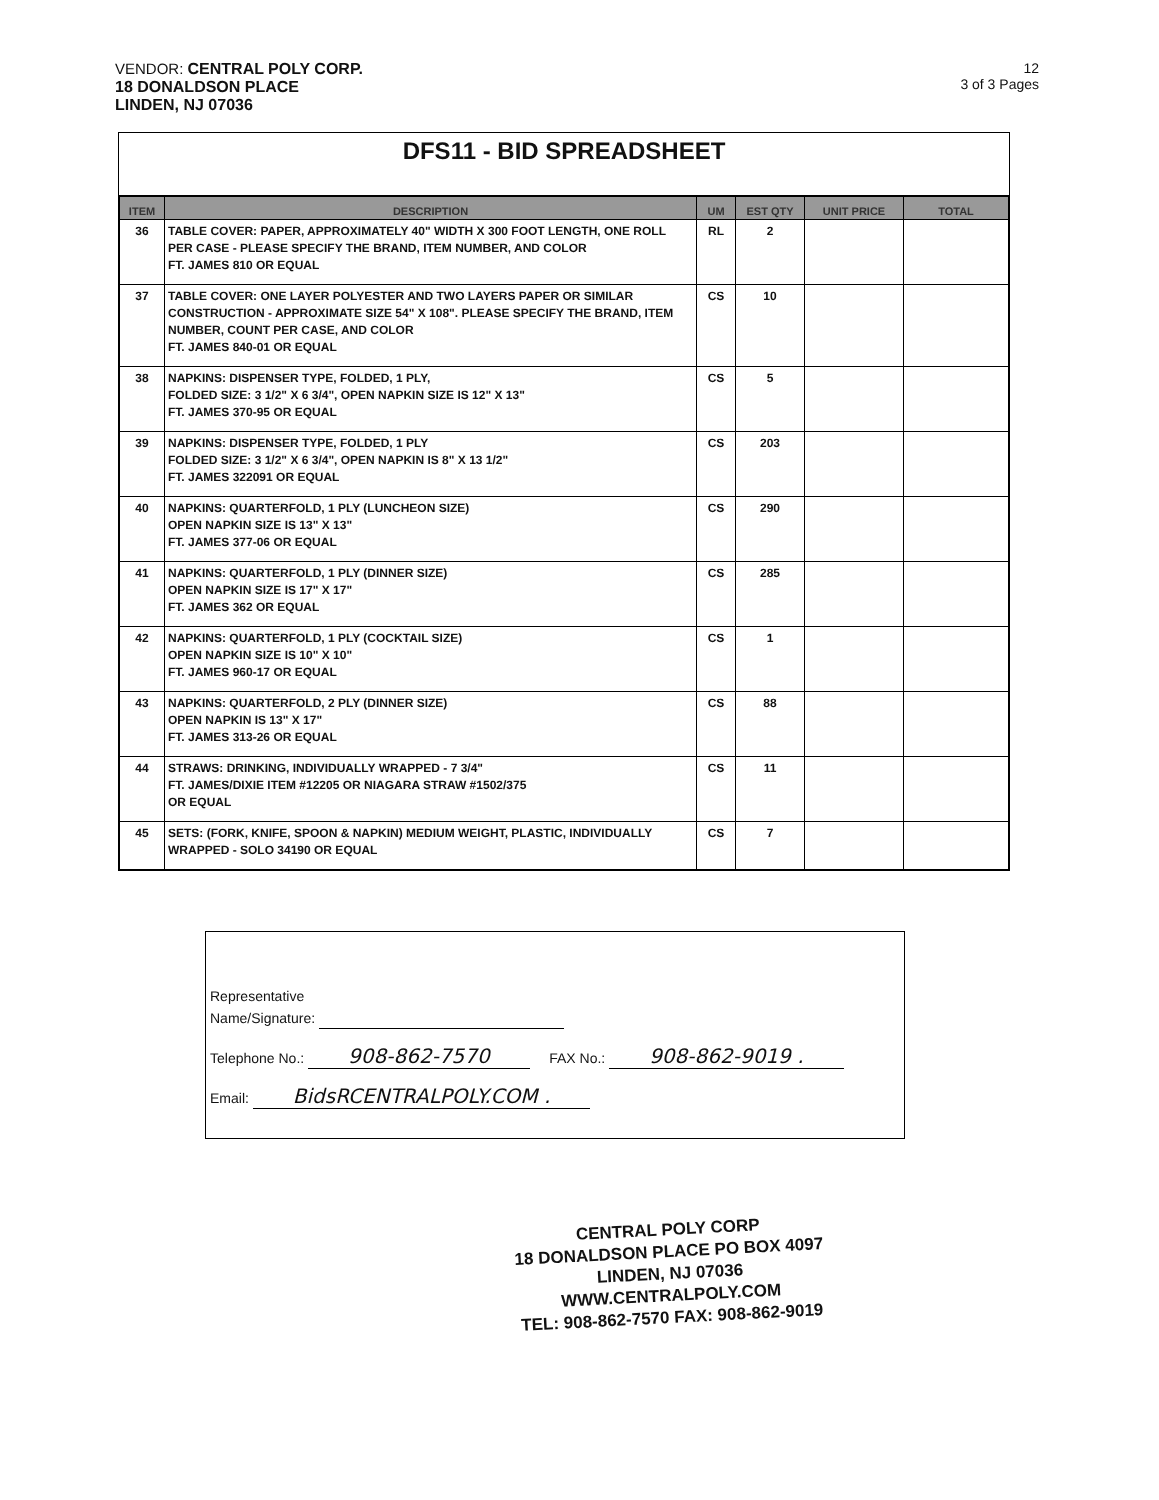VENDOR: CENTRAL POLY CORP.
18 DONALDSON PLACE
LINDEN, NJ 07036
12
3 of 3 Pages
DFS11 - BID SPREADSHEET
| ITEM | DESCRIPTION | UM | EST QTY | UNIT PRICE | TOTAL |
| --- | --- | --- | --- | --- | --- |
| 36 | TABLE COVER: PAPER, APPROXIMATELY 40" WIDTH X 300 FOOT LENGTH, ONE ROLL PER CASE - PLEASE SPECIFY THE BRAND, ITEM NUMBER, AND COLOR FT. JAMES 810 OR EQUAL | RL | 2 | | |
| 37 | TABLE COVER: ONE LAYER POLYESTER AND TWO LAYERS PAPER OR SIMILAR CONSTRUCTION - APPROXIMATE SIZE 54" X 108". PLEASE SPECIFY THE BRAND, ITEM NUMBER, COUNT PER CASE, AND COLOR FT. JAMES 840-01 OR EQUAL | CS | 10 | | |
| 38 | NAPKINS: DISPENSER TYPE, FOLDED, 1 PLY, FOLDED SIZE: 3 1/2" X 6 3/4", OPEN NAPKIN SIZE IS 12" X 13" FT. JAMES 370-95 OR EQUAL | CS | 5 | | |
| 39 | NAPKINS: DISPENSER TYPE, FOLDED, 1 PLY FOLDED SIZE: 3 1/2" X 6 3/4", OPEN NAPKIN IS 8" X 13 1/2" FT. JAMES 322091 OR EQUAL | CS | 203 | | |
| 40 | NAPKINS: QUARTERFOLD, 1 PLY (LUNCHEON SIZE) OPEN NAPKIN SIZE IS 13" X 13" FT. JAMES 377-06 OR EQUAL | CS | 290 | | |
| 41 | NAPKINS: QUARTERFOLD, 1 PLY (DINNER SIZE) OPEN NAPKIN SIZE IS 17" X 17" FT. JAMES 362 OR EQUAL | CS | 285 | | |
| 42 | NAPKINS: QUARTERFOLD, 1 PLY (COCKTAIL SIZE) OPEN NAPKIN SIZE IS 10" X 10" FT. JAMES 960-17 OR EQUAL | CS | 1 | | |
| 43 | NAPKINS: QUARTERFOLD, 2 PLY (DINNER SIZE) OPEN NAPKIN IS 13" X 17" FT. JAMES 313-26 OR EQUAL | CS | 88 | | |
| 44 | STRAWS: DRINKING, INDIVIDUALLY WRAPPED - 7 3/4" FT. JAMES/DIXIE ITEM #12205 OR NIAGARA STRAW #1502/375 OR EQUAL | CS | 11 | | |
| 45 | SETS: (FORK, KNIFE, SPOON & NAPKIN) MEDIUM WEIGHT, PLASTIC, INDIVIDUALLY WRAPPED - SOLO 34190 OR EQUAL | CS | 7 | | |
Representative
Name/Signature:
Telephone No.: 908-862-7570 FAX No.: 908-862-9019 .
Email: BidsRCENTRALPOLY.COM .
CENTRAL POLY CORP
18 DONALDSON PLACE PO BOX 4097
LINDEN, NJ 07036
WWW.CENTRALPOLY.COM
TEL: 908-862-7570 FAX: 908-862-9019